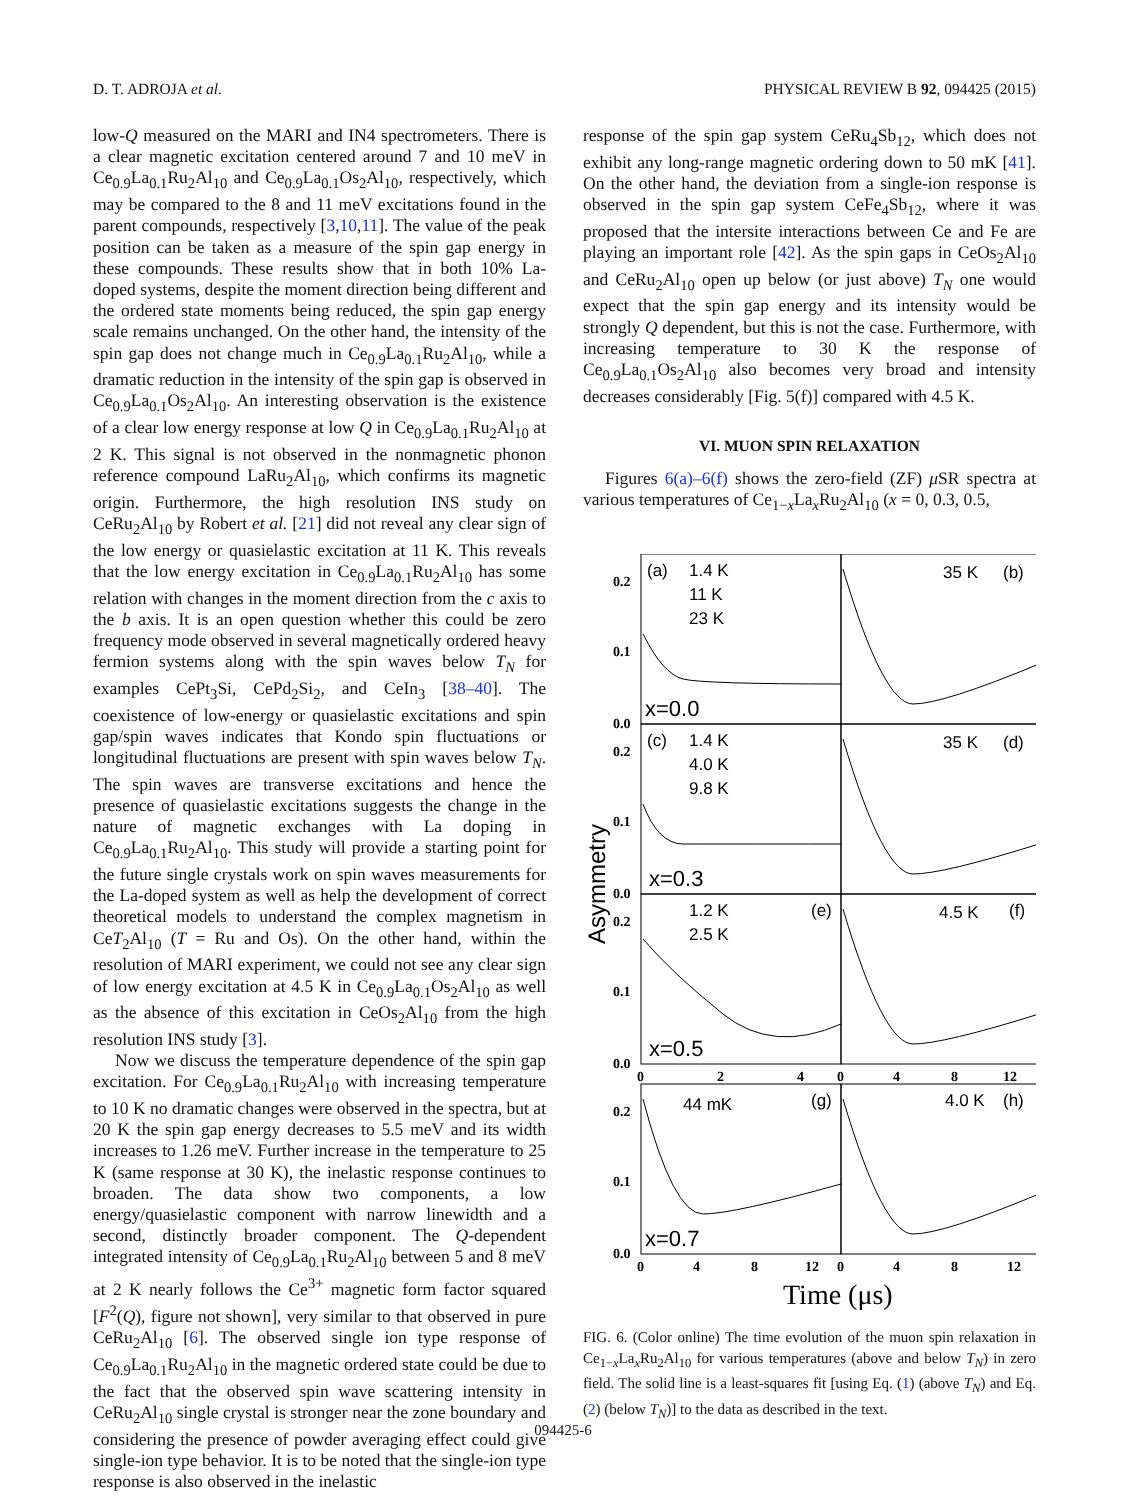D. T. ADROJA et al. PHYSICAL REVIEW B 92, 094425 (2015)
low-Q measured on the MARI and IN4 spectrometers. There is a clear magnetic excitation centered around 7 and 10 meV in Ce<sub>0.9</sub>La<sub>0.1</sub>Ru<sub>2</sub>Al<sub>10</sub> and Ce<sub>0.9</sub>La<sub>0.1</sub>Os<sub>2</sub>Al<sub>10</sub>, respectively, which may be compared to the 8 and 11 meV excitations found in the parent compounds, respectively [3,10,11]. The value of the peak position can be taken as a measure of the spin gap energy in these compounds. These results show that in both 10% La-doped systems, despite the moment direction being different and the ordered state moments being reduced, the spin gap energy scale remains unchanged. On the other hand, the intensity of the spin gap does not change much in Ce<sub>0.9</sub>La<sub>0.1</sub>Ru<sub>2</sub>Al<sub>10</sub>, while a dramatic reduction in the intensity of the spin gap is observed in Ce<sub>0.9</sub>La<sub>0.1</sub>Os<sub>2</sub>Al<sub>10</sub>. An interesting observation is the existence of a clear low energy response at low Q in Ce<sub>0.9</sub>La<sub>0.1</sub>Ru<sub>2</sub>Al<sub>10</sub> at 2 K. This signal is not observed in the nonmagnetic phonon reference compound LaRu<sub>2</sub>Al<sub>10</sub>, which confirms its magnetic origin. Furthermore, the high resolution INS study on CeRu<sub>2</sub>Al<sub>10</sub> by Robert et al. [21] did not reveal any clear sign of the low energy or quasielastic excitation at 11 K. This reveals that the low energy excitation in Ce<sub>0.9</sub>La<sub>0.1</sub>Ru<sub>2</sub>Al<sub>10</sub> has some relation with changes in the moment direction from the c axis to the b axis. It is an open question whether this could be zero frequency mode observed in several magnetically ordered heavy fermion systems along with the spin waves below T<sub>N</sub> for examples CePt<sub>3</sub>Si, CePd<sub>2</sub>Si<sub>2</sub>, and CeIn<sub>3</sub> [38–40]. The coexistence of low-energy or quasielastic excitations and spin gap/spin waves indicates that Kondo spin fluctuations or longitudinal fluctuations are present with spin waves below T<sub>N</sub>. The spin waves are transverse excitations and hence the presence of quasielastic excitations suggests the change in the nature of magnetic exchanges with La doping in Ce<sub>0.9</sub>La<sub>0.1</sub>Ru<sub>2</sub>Al<sub>10</sub>. This study will provide a starting point for the future single crystals work on spin waves measurements for the La-doped system as well as help the development of correct theoretical models to understand the complex magnetism in CeT<sub>2</sub>Al<sub>10</sub> (T = Ru and Os). On the other hand, within the resolution of MARI experiment, we could not see any clear sign of low energy excitation at 4.5 K in Ce<sub>0.9</sub>La<sub>0.1</sub>Os<sub>2</sub>Al<sub>10</sub> as well as the absence of this excitation in CeOs<sub>2</sub>Al<sub>10</sub> from the high resolution INS study [3].
Now we discuss the temperature dependence of the spin gap excitation. For Ce<sub>0.9</sub>La<sub>0.1</sub>Ru<sub>2</sub>Al<sub>10</sub> with increasing temperature to 10 K no dramatic changes were observed in the spectra, but at 20 K the spin gap energy decreases to 5.5 meV and its width increases to 1.26 meV. Further increase in the temperature to 25 K (same response at 30 K), the inelastic response continues to broaden. The data show two components, a low energy/quasielastic component with narrow linewidth and a second, distinctly broader component. The Q-dependent integrated intensity of Ce<sub>0.9</sub>La<sub>0.1</sub>Ru<sub>2</sub>Al<sub>10</sub> between 5 and 8 meV at 2 K nearly follows the Ce<sup>3+</sup> magnetic form factor squared [F<sup>2</sup>(Q), figure not shown], very similar to that observed in pure CeRu<sub>2</sub>Al<sub>10</sub> [6]. The observed single ion type response of Ce<sub>0.9</sub>La<sub>0.1</sub>Ru<sub>2</sub>Al<sub>10</sub> in the magnetic ordered state could be due to the fact that the observed spin wave scattering intensity in CeRu<sub>2</sub>Al<sub>10</sub> single crystal is stronger near the zone boundary and considering the presence of powder averaging effect could give single-ion type behavior. It is to be noted that the single-ion type response is also observed in the inelastic
response of the spin gap system CeRu<sub>4</sub>Sb<sub>12</sub>, which does not exhibit any long-range magnetic ordering down to 50 mK [41]. On the other hand, the deviation from a single-ion response is observed in the spin gap system CeFe<sub>4</sub>Sb<sub>12</sub>, where it was proposed that the intersite interactions between Ce and Fe are playing an important role [42]. As the spin gaps in CeOs<sub>2</sub>Al<sub>10</sub> and CeRu<sub>2</sub>Al<sub>10</sub> open up below (or just above) T<sub>N</sub> one would expect that the spin gap energy and its intensity would be strongly Q dependent, but this is not the case. Furthermore, with increasing temperature to 30 K the response of Ce<sub>0.9</sub>La<sub>0.1</sub>Os<sub>2</sub>Al<sub>10</sub> also becomes very broad and intensity decreases considerably [Fig. 5(f)] compared with 4.5 K.
VI. MUON SPIN RELAXATION
Figures 6(a)–6(f) shows the zero-field (ZF) μ SR spectra at various temperatures of Ce<sub>1−x</sub>La<sub>x</sub>Ru<sub>2</sub>Al<sub>10</sub> (x = 0, 0.3, 0.5,
0.2
0.1
0.0
0.2
0.1
0.0
0.2
0.1
0.0
0.2
0.1
0.0
0
2
4
0
4
8
12
0
4
8
12
0
4
8
12
(a)
1.4 K
11 K
23 K
x=0.0
35 K
(b)
(c)
1.4 K
4.0 K
9.8 K
x=0.3
35 K
(d)
1.2 K
2.5 K
(e)
x=0.5
4.5 K
(f)
44 mK
(g)
x=0.7
4.0 K
(h)
Asymmetry
Time (μs)
FIG. 6. (Color online) The time evolution of the muon spin relaxation in Ce<sub>1−x</sub>La<sub>x</sub>Ru<sub>2</sub>Al<sub>10</sub> for various temperatures (above and below T<sub>N</sub>) in zero field. The solid line is a least-squares fit [using Eq. (1) (above T<sub>N</sub>) and Eq. (2) (below T<sub>N</sub>)] to the data as described in the text.
094425-6